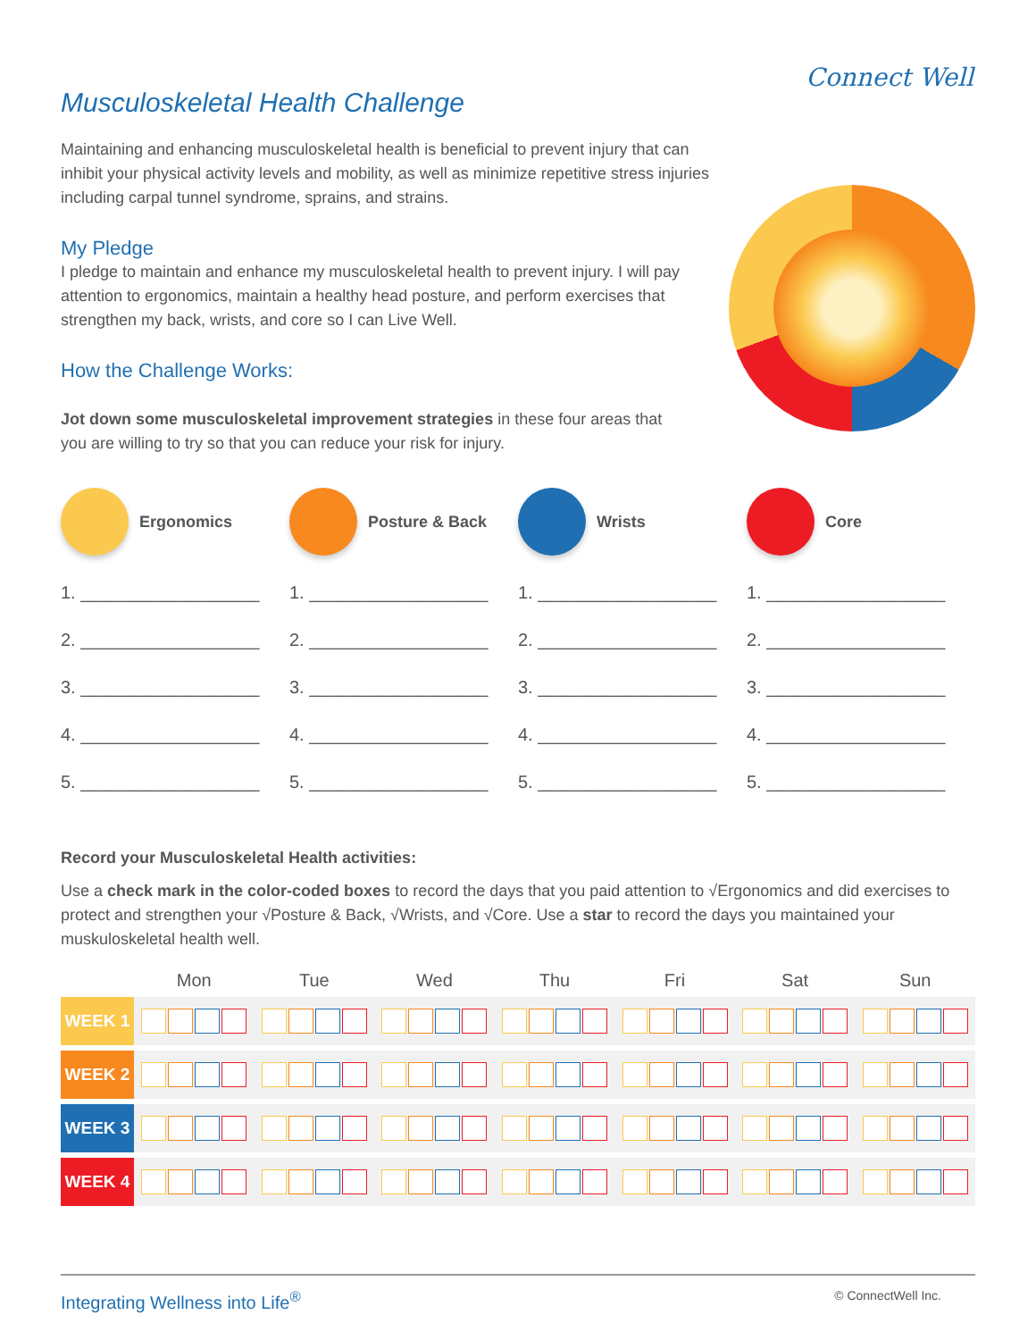Connect Well
Musculoskeletal Health Challenge
Maintaining and enhancing musculoskeletal health is beneficial to prevent injury that can inhibit your physical activity levels and mobility, as well as minimize repetitive stress injuries including carpal tunnel syndrome, sprains, and strains.
My Pledge
I pledge to maintain and enhance my musculoskeletal health to prevent injury. I will pay attention to ergonomics, maintain a healthy head posture, and perform exercises that strengthen my back, wrists, and core so I can Live Well.
How the Challenge Works:
Jot down some musculoskeletal improvement strategies in these four areas that you are willing to try so that you can reduce your risk for injury.
Ergonomics
1. __________________
2. __________________
3. __________________
4. __________________
5. __________________
Posture & Back
1. __________________
2. __________________
3. __________________
4. __________________
5. __________________
Wrists
1. __________________
2. __________________
3. __________________
4. __________________
5. __________________
Core
1. __________________
2. __________________
3. __________________
4. __________________
5. __________________
Record your Musculoskeletal Health activities:
Use a check mark in the color-coded boxes to record the days that you paid attention to √Ergonomics and did exercises to protect and strengthen your √Posture & Back, √Wrists, and √Core. Use a star to record the days you maintained your muskuloskeletal health well.
| | Mon | Tue | Wed | Thu | Fri | Sat | Sun |
| --- | --- | --- | --- | --- | --- | --- | --- |
| WEEK 1 | | | | | | | |
| WEEK 2 | | | | | | | |
| WEEK 3 | | | | | | | |
| WEEK 4 | | | | | | | |
Integrating Wellness into Life<sup>®</sup> © ConnectWell Inc.